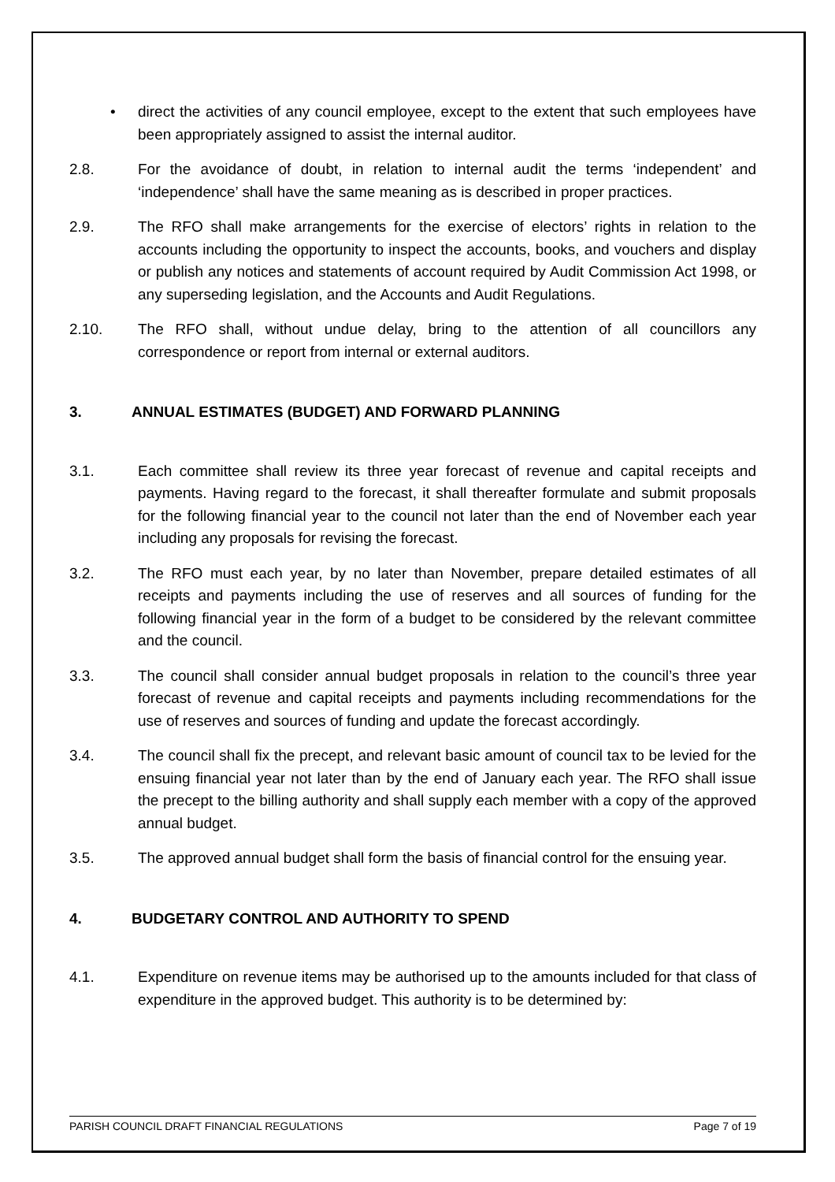• direct the activities of any council employee, except to the extent that such employees have been appropriately assigned to assist the internal auditor.
2.8. For the avoidance of doubt, in relation to internal audit the terms ‘independent’ and ‘independence’ shall have the same meaning as is described in proper practices.
2.9. The RFO shall make arrangements for the exercise of electors’ rights in relation to the accounts including the opportunity to inspect the accounts, books, and vouchers and display or publish any notices and statements of account required by Audit Commission Act 1998, or any superseding legislation, and the Accounts and Audit Regulations.
2.10. The RFO shall, without undue delay, bring to the attention of all councillors any correspondence or report from internal or external auditors.
3. ANNUAL ESTIMATES (BUDGET) AND FORWARD PLANNING
3.1. Each committee shall review its three year forecast of revenue and capital receipts and payments. Having regard to the forecast, it shall thereafter formulate and submit proposals for the following financial year to the council not later than the end of November each year including any proposals for revising the forecast.
3.2. The RFO must each year, by no later than November, prepare detailed estimates of all receipts and payments including the use of reserves and all sources of funding for the following financial year in the form of a budget to be considered by the relevant committee and the council.
3.3. The council shall consider annual budget proposals in relation to the council’s three year forecast of revenue and capital receipts and payments including recommendations for the use of reserves and sources of funding and update the forecast accordingly.
3.4. The council shall fix the precept, and relevant basic amount of council tax to be levied for the ensuing financial year not later than by the end of January each year. The RFO shall issue the precept to the billing authority and shall supply each member with a copy of the approved annual budget.
3.5. The approved annual budget shall form the basis of financial control for the ensuing year.
4. BUDGETARY CONTROL AND AUTHORITY TO SPEND
4.1. Expenditure on revenue items may be authorised up to the amounts included for that class of expenditure in the approved budget. This authority is to be determined by:
PARISH COUNCIL DRAFT FINANCIAL REGULATIONS Page 7 of 19